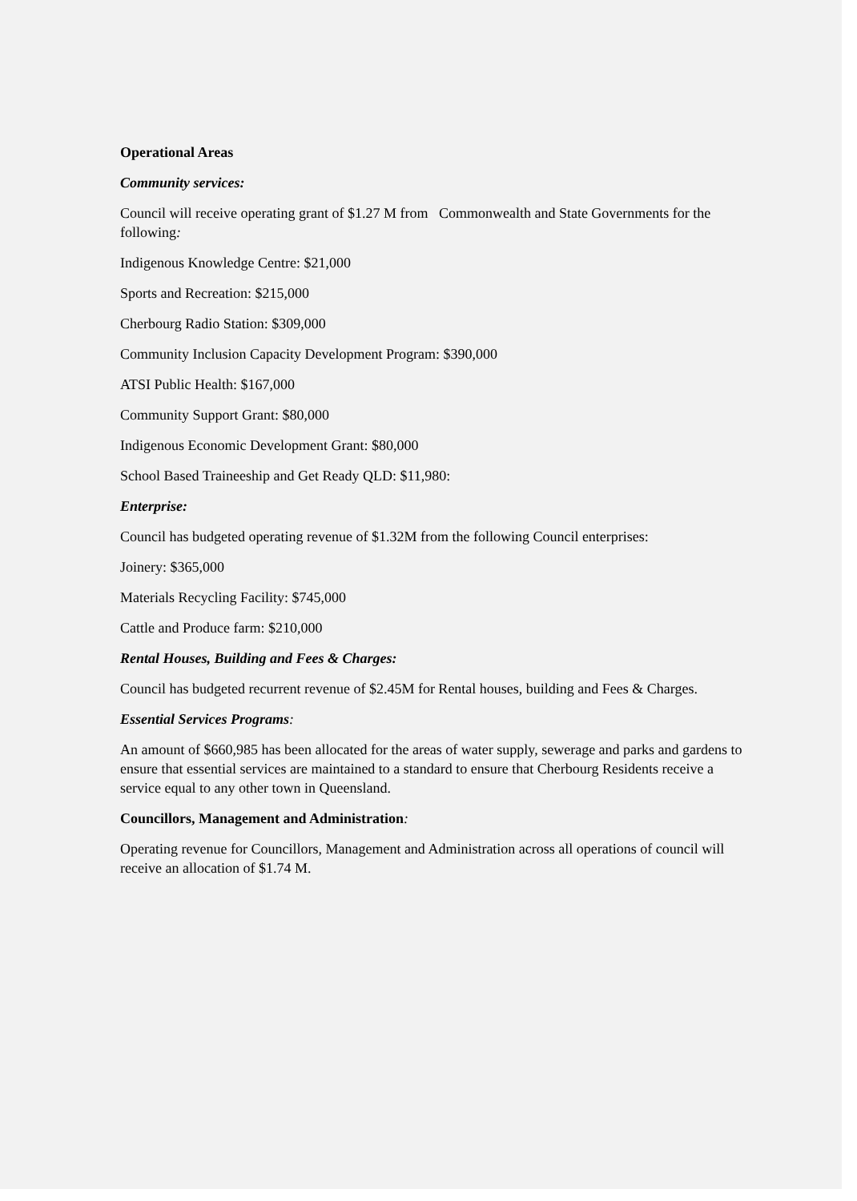Operational Areas
Community services:
Council will receive operating grant of $1.27 M from Commonwealth and State Governments for the following:
Indigenous Knowledge Centre: $21,000
Sports and Recreation: $215,000
Cherbourg Radio Station: $309,000
Community Inclusion Capacity Development Program: $390,000
ATSI Public Health: $167,000
Community Support Grant: $80,000
Indigenous Economic Development Grant: $80,000
School Based Traineeship and Get Ready QLD: $11,980:
Enterprise:
Council has budgeted operating revenue of $1.32M from the following Council enterprises:
Joinery: $365,000
Materials Recycling Facility: $745,000
Cattle and Produce farm: $210,000
Rental Houses, Building and Fees & Charges:
Council has budgeted recurrent revenue of $2.45M for Rental houses, building and Fees & Charges.
Essential Services Programs:
An amount of $660,985 has been allocated for the areas of water supply, sewerage and parks and gardens to ensure that essential services are maintained to a standard to ensure that Cherbourg Residents receive a service equal to any other town in Queensland.
Councillors, Management and Administration:
Operating revenue for Councillors, Management and Administration across all operations of council will receive an allocation of $1.74 M.